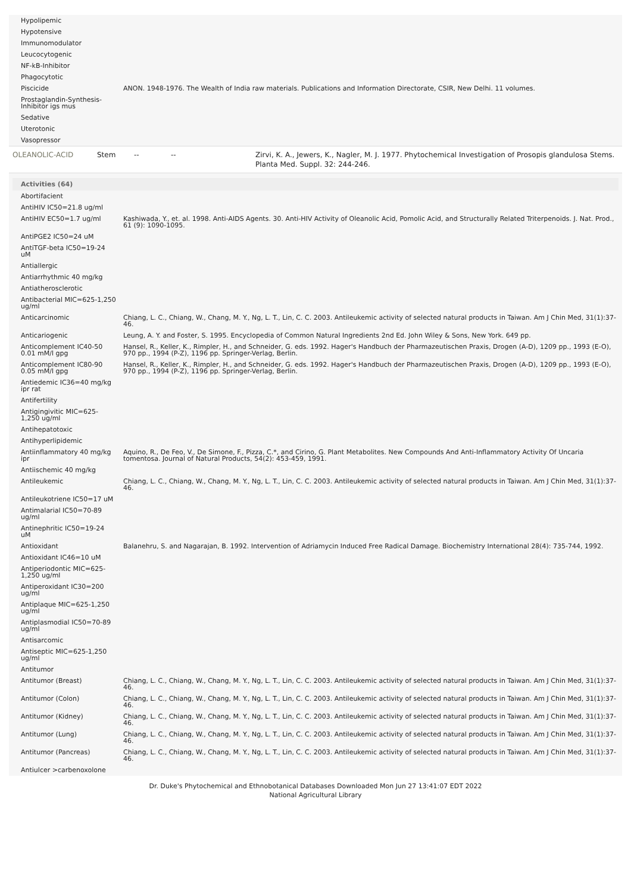| Hypolipemic | |
| Hypotensive | |
| Immunomodulator | |
| Leucocytogenic | |
| NF-kB-Inhibitor | |
| Phagocytotic | |
| Piscicide | ANON. 1948-1976. The Wealth of India raw materials. Publications and Information Directorate, CSIR, New Delhi. 11 volumes. |
| Prostaglandin-Synthesis-Inhibitor igs mus | |
| Sedative | |
| Uterotonic | |
| Vasopressor | |
| OLEANOLIC-ACID | Stem | -- | -- | Zirvi, K. A., Jewers, K., Nagler, M. J. 1977. Phytochemical Investigation of Prosopis glandulosa Stems. Planta Med. Suppl. 32: 244-246. |
Activities (64)
| Abortifacient | |
| AntiHIV IC50=21.8 ug/ml | |
| AntiHIV EC50=1.7 ug/ml | Kashiwada, Y., et. al. 1998. Anti-AIDS Agents. 30. Anti-HIV Activity of Oleanolic Acid, Pomolic Acid, and Structurally Related Triterpenoids. J. Nat. Prod., 61 (9): 1090-1095. |
| AntiPGE2 IC50=24 uM | |
| AntiTGF-beta IC50=19-24 uM | |
| Antiallergic | |
| Antiarrhythmic 40 mg/kg | |
| Antiatherosclerotic | |
| Antibacterial MIC=625-1,250 ug/ml | |
| Anticarcinomic | Chiang, L. C., Chiang, W., Chang, M. Y., Ng, L. T., Lin, C. C. 2003. Antileukemic activity of selected natural products in Taiwan. Am J Chin Med, 31(1):37-46. |
| Anticariogenic | Leung, A. Y. and Foster, S. 1995. Encyclopedia of Common Natural Ingredients 2nd Ed. John Wiley & Sons, New York. 649 pp. |
| Anticomplement IC40-50 0.01 mM/l gpg | Hansel, R., Keller, K., Rimpler, H., and Schneider, G. eds. 1992. Hager's Handbuch der Pharmazeutischen Praxis, Drogen (A-D), 1209 pp., 1993 (E-O), 970 pp., 1994 (P-Z), 1196 pp. Springer-Verlag, Berlin. |
| Anticomplement IC80-90 0.05 mM/l gpg | Hansel, R., Keller, K., Rimpler, H., and Schneider, G. eds. 1992. Hager's Handbuch der Pharmazeutischen Praxis, Drogen (A-D), 1209 pp., 1993 (E-O), 970 pp., 1994 (P-Z), 1196 pp. Springer-Verlag, Berlin. |
| Antiedemic IC36=40 mg/kg ipr rat | |
| Antifertility | |
| Antigingivitic MIC=625-1,250 ug/ml | |
| Antihepatotoxic | |
| Antihyperlipidemic | |
| Antiinflammatory 40 mg/kg ipr | Aquino, R., De Feo, V., De Simone, F., Pizza, C.*, and Cirino, G. Plant Metabolites. New Compounds And Anti-Inflammatory Activity Of Uncaria tomentosa. Journal of Natural Products, 54(2): 453-459, 1991. |
| Antiischemic 40 mg/kg | |
| Antileukemic | Chiang, L. C., Chiang, W., Chang, M. Y., Ng, L. T., Lin, C. C. 2003. Antileukemic activity of selected natural products in Taiwan. Am J Chin Med, 31(1):37-46. |
| Antileukotriene IC50=17 uM | |
| Antimalarial IC50=70-89 ug/ml | |
| Antinephritic IC50=19-24 uM | |
| Antioxidant | Balanehru, S. and Nagarajan, B. 1992. Intervention of Adriamycin Induced Free Radical Damage. Biochemistry International 28(4): 735-744, 1992. |
| Antioxidant IC46=10 uM | |
| Antiperiodontic MIC=625-1,250 ug/ml | |
| Antiperoxidant IC30=200 ug/ml | |
| Antiplaque MIC=625-1,250 ug/ml | |
| Antiplasmodial IC50=70-89 ug/ml | |
| Antisarcomic | |
| Antiseptic MIC=625-1,250 ug/ml | |
| Antitumor | |
| Antitumor (Breast) | Chiang, L. C., Chiang, W., Chang, M. Y., Ng, L. T., Lin, C. C. 2003. Antileukemic activity of selected natural products in Taiwan. Am J Chin Med, 31(1):37-46. |
| Antitumor (Colon) | Chiang, L. C., Chiang, W., Chang, M. Y., Ng, L. T., Lin, C. C. 2003. Antileukemic activity of selected natural products in Taiwan. Am J Chin Med, 31(1):37-46. |
| Antitumor (Kidney) | Chiang, L. C., Chiang, W., Chang, M. Y., Ng, L. T., Lin, C. C. 2003. Antileukemic activity of selected natural products in Taiwan. Am J Chin Med, 31(1):37-46. |
| Antitumor (Lung) | Chiang, L. C., Chiang, W., Chang, M. Y., Ng, L. T., Lin, C. C. 2003. Antileukemic activity of selected natural products in Taiwan. Am J Chin Med, 31(1):37-46. |
| Antitumor (Pancreas) | Chiang, L. C., Chiang, W., Chang, M. Y., Ng, L. T., Lin, C. C. 2003. Antileukemic activity of selected natural products in Taiwan. Am J Chin Med, 31(1):37-46. |
| Antiulcer >carbenoxolone | |
Dr. Duke's Phytochemical and Ethnobotanical Databases Downloaded Mon Jun 27 13:41:07 EDT 2022
National Agricultural Library